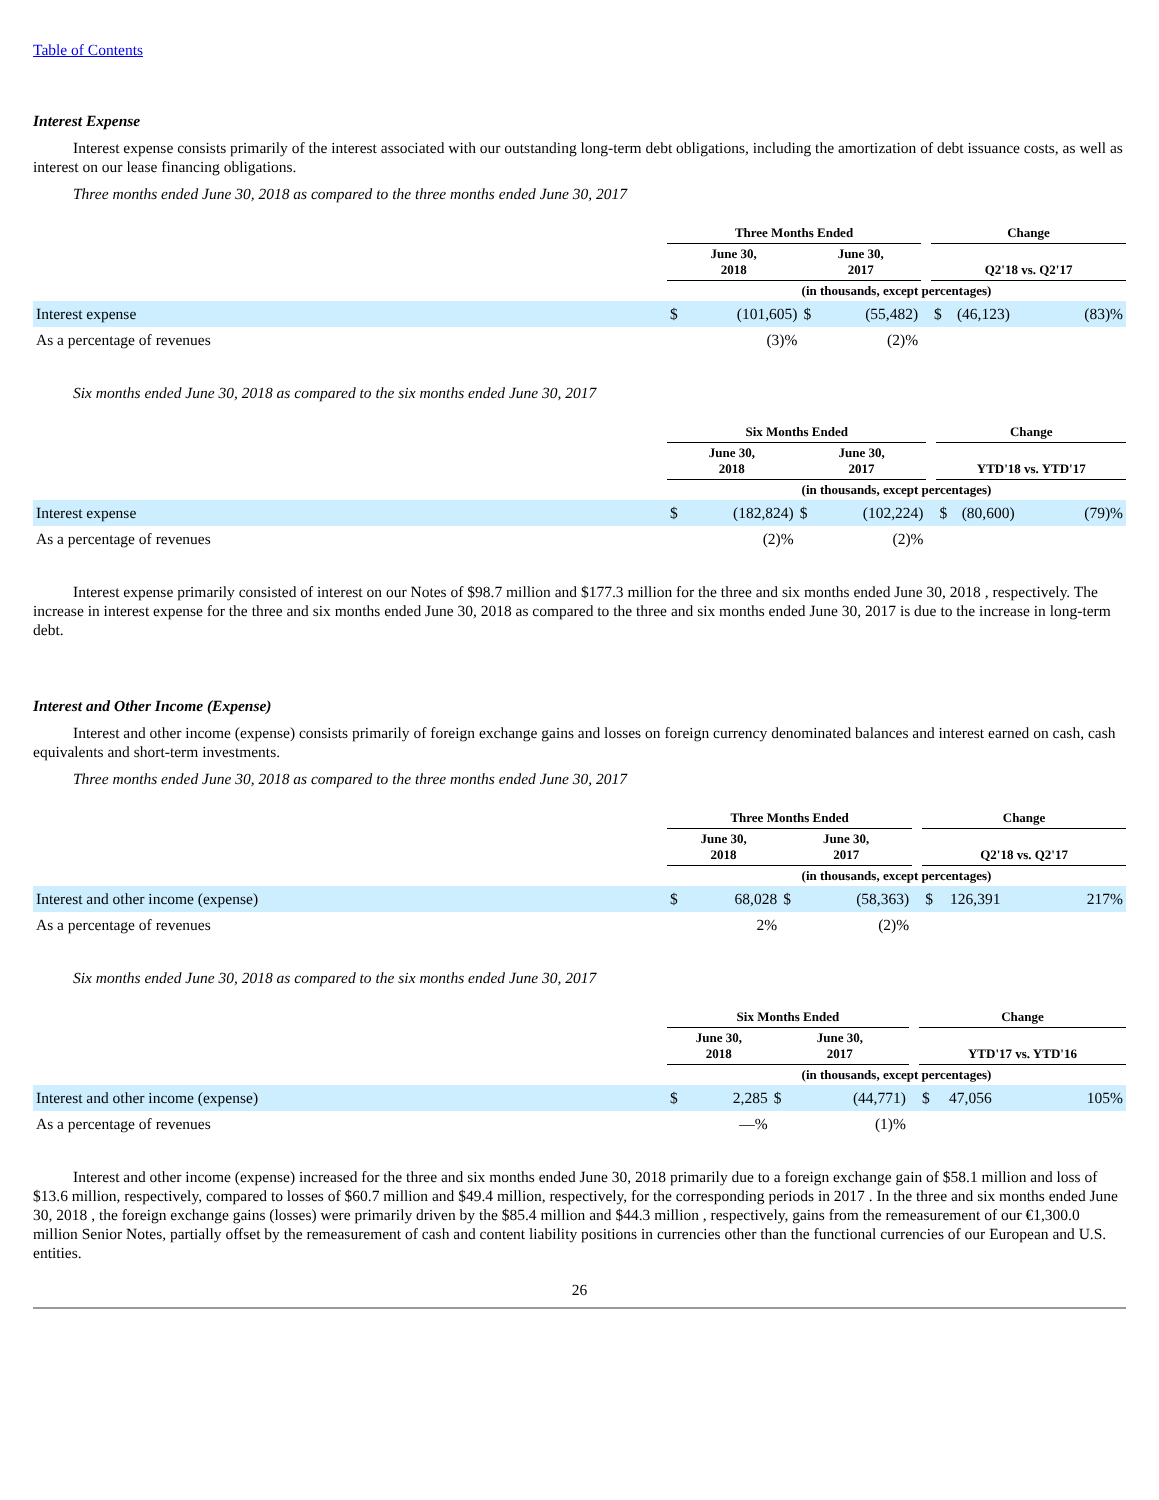Table of Contents
Interest Expense
Interest expense consists primarily of the interest associated with our outstanding long-term debt obligations, including the amortization of debt issuance costs, as well as interest on our lease financing obligations.
Three months ended June 30, 2018 as compared to the three months ended June 30, 2017
| | Three Months Ended | | | | | Change | | |
| --- | --- | --- | --- | --- | --- | --- | --- | --- |
| | June 30, 2018 | | June 30, 2017 | | | Q2'18 vs. Q2'17 | | |
| | (in thousands, except percentages) | | | | | | | |
| Interest expense | $ | (101,605) | $ | (55,482) | | $ | (46,123) | (83)% |
| As a percentage of revenues | | (3)% | | (2)% | | | | |
Six months ended June 30, 2018 as compared to the six months ended June 30, 2017
| | Six Months Ended | | | | | Change | | |
| --- | --- | --- | --- | --- | --- | --- | --- | --- |
| | June 30, 2018 | | June 30, 2017 | | | YTD'18 vs. YTD'17 | | |
| | (in thousands, except percentages) | | | | | | | |
| Interest expense | $ | (182,824) | $ | (102,224) | | $ | (80,600) | (79)% |
| As a percentage of revenues | | (2)% | | (2)% | | | | |
Interest expense primarily consisted of interest on our Notes of $98.7 million and $177.3 million for the three and six months ended June 30, 2018 , respectively. The increase in interest expense for the three and six months ended June 30, 2018 as compared to the three and six months ended June 30, 2017 is due to the increase in long-term debt.
Interest and Other Income (Expense)
Interest and other income (expense) consists primarily of foreign exchange gains and losses on foreign currency denominated balances and interest earned on cash, cash equivalents and short-term investments.
Three months ended June 30, 2018 as compared to the three months ended June 30, 2017
| | Three Months Ended | | | | | Change | | |
| --- | --- | --- | --- | --- | --- | --- | --- | --- |
| | June 30, 2018 | | June 30, 2017 | | | Q2'18 vs. Q2'17 | | |
| | (in thousands, except percentages) | | | | | | | |
| Interest and other income (expense) | $ | 68,028 | $ | (58,363) | | $ | 126,391 | 217% |
| As a percentage of revenues | | 2% | | (2)% | | | | |
Six months ended June 30, 2018 as compared to the six months ended June 30, 2017
| | Six Months Ended | | | | | Change | | |
| --- | --- | --- | --- | --- | --- | --- | --- | --- |
| | June 30, 2018 | | June 30, 2017 | | | YTD'17 vs. YTD'16 | | |
| | (in thousands, except percentages) | | | | | | | |
| Interest and other income (expense) | $ | 2,285 | $ | (44,771) | | $ | 47,056 | 105% |
| As a percentage of revenues | | —% | | (1)% | | | | |
Interest and other income (expense) increased for the three and six months ended June 30, 2018 primarily due to a foreign exchange gain of $58.1 million and loss of $13.6 million, respectively, compared to losses of $60.7 million and $49.4 million, respectively, for the corresponding periods in 2017 . In the three and six months ended June 30, 2018 , the foreign exchange gains (losses) were primarily driven by the $85.4 million and $44.3 million , respectively, gains from the remeasurement of our €1,300.0 million Senior Notes, partially offset by the remeasurement of cash and content liability positions in currencies other than the functional currencies of our European and U.S. entities.
26